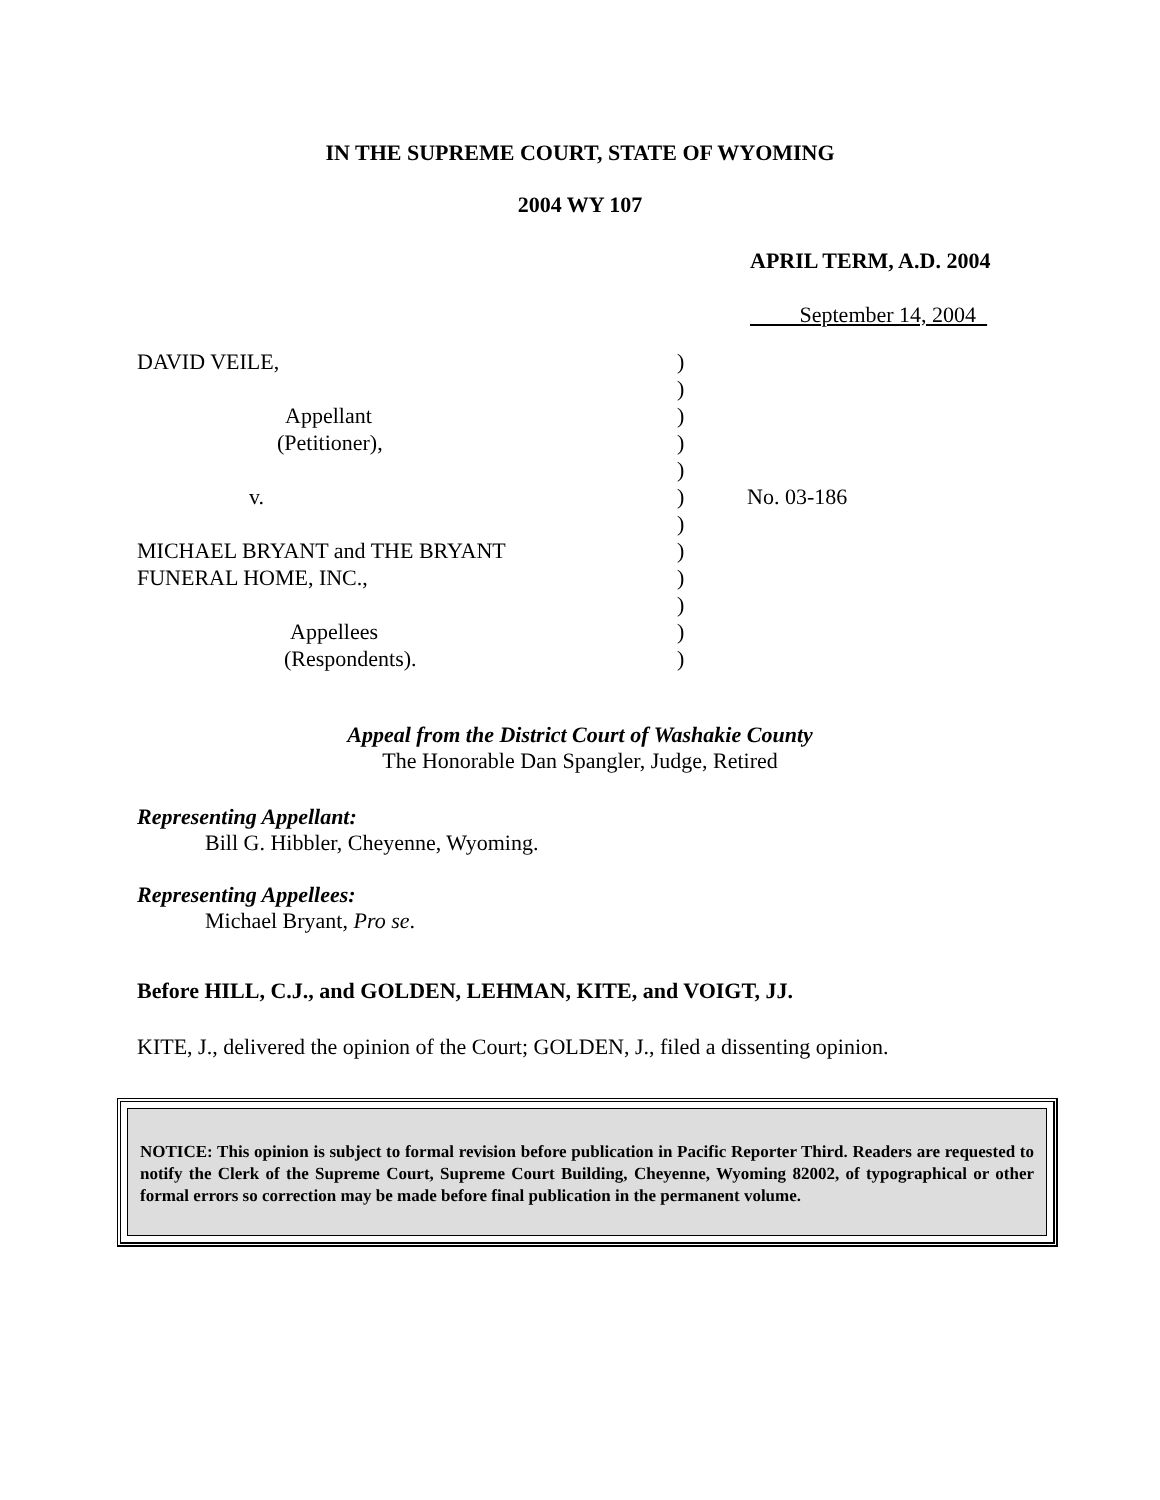IN THE SUPREME COURT, STATE OF WYOMING
2004 WY 107
APRIL TERM, A.D. 2004
September 14, 2004
DAVID VEILE,
Appellant
(Petitioner),
v.
MICHAEL BRYANT and THE BRYANT
FUNERAL HOME, INC.,
Appellees
(Respondents).
)
)
)
)
)
)
)
)
)
)
)
)
No. 03-186
Appeal from the District Court of Washakie County
The Honorable Dan Spangler, Judge, Retired
Representing Appellant:
Bill G. Hibbler, Cheyenne, Wyoming.
Representing Appellees:
Michael Bryant, Pro se.
Before HILL, C.J., and GOLDEN, LEHMAN, KITE, and VOIGT, JJ.
KITE, J., delivered the opinion of the Court; GOLDEN, J., filed a dissenting opinion.
NOTICE: This opinion is subject to formal revision before publication in Pacific Reporter Third. Readers are requested to notify the Clerk of the Supreme Court, Supreme Court Building, Cheyenne, Wyoming 82002, of typographical or other formal errors so correction may be made before final publication in the permanent volume.